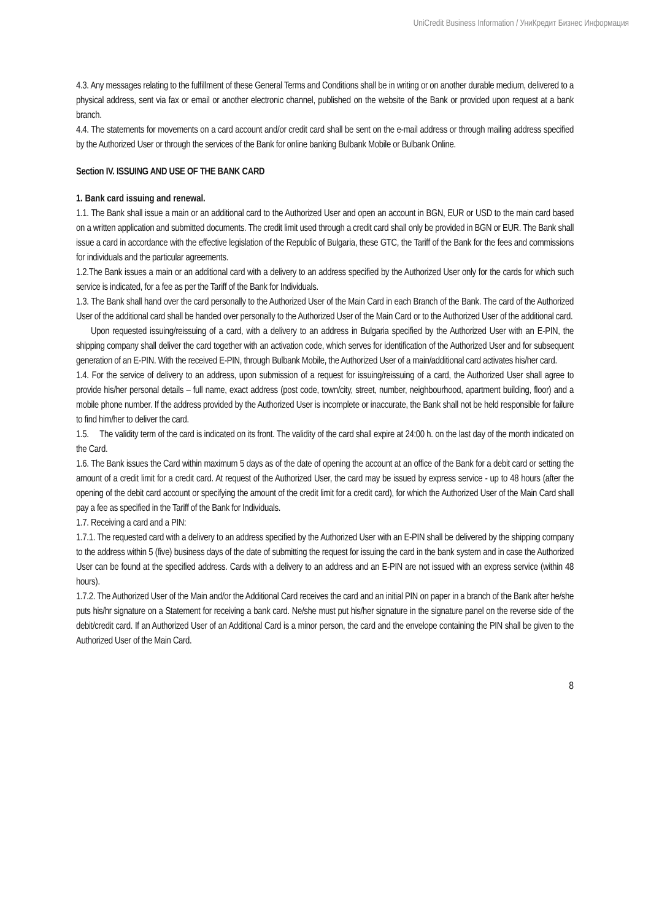UniCredit Business Information / УниКредит Бизнес Информация
4.3. Any messages relating to the fulfillment of these General Terms and Conditions shall be in writing or on another durable medium, delivered to a physical address, sent via fax or email or another electronic channel, published on the website of the Bank or provided upon request at a bank branch.
4.4. The statements for movements on a card account and/or credit card shall be sent on the e-mail address or through mailing address specified by the Authorized User or through the services of the Bank for online banking Bulbank Mobile or Bulbank Online.
Section IV. ISSUING AND USE OF THE BANK CARD
1. Bank card issuing and renewal.
1.1. The Bank shall issue a main or an additional card to the Authorized User and open an account in BGN, EUR or USD to the main card based on a written application and submitted documents. The credit limit used through a credit card shall only be provided in BGN or EUR. The Bank shall issue a card in accordance with the effective legislation of the Republic of Bulgaria, these GTC, the Tariff of the Bank for the fees and commissions for individuals and the particular agreements.
1.2.The Bank issues a main or an additional card with a delivery to an address specified by the Authorized User only for the cards for which such service is indicated, for a fee as per the Tariff of the Bank for Individuals.
1.3. The Bank shall hand over the card personally to the Authorized User of the Main Card in each Branch of the Bank. The card of the Authorized User of the additional card shall be handed over personally to the Authorized User of the Main Card or to the Authorized User of the additional card.
Upon requested issuing/reissuing of a card, with a delivery to an address in Bulgaria specified by the Authorized User with an E-PIN, the shipping company shall deliver the card together with an activation code, which serves for identification of the Authorized User and for subsequent generation of an E-PIN. With the received E-PIN, through Bulbank Mobile, the Authorized User of a main/additional card activates his/her card.
1.4. For the service of delivery to an address, upon submission of a request for issuing/reissuing of a card, the Authorized User shall agree to provide his/her personal details – full name, exact address (post code, town/city, street, number, neighbourhood, apartment building, floor) and a mobile phone number. If the address provided by the Authorized User is incomplete or inaccurate, the Bank shall not be held responsible for failure to find him/her to deliver the card.
1.5. The validity term of the card is indicated on its front. The validity of the card shall expire at 24:00 h. on the last day of the month indicated on the Card.
1.6. The Bank issues the Card within maximum 5 days as of the date of opening the account at an office of the Bank for a debit card or setting the amount of a credit limit for a credit card. At request of the Authorized User, the card may be issued by express service - up to 48 hours (after the opening of the debit card account or specifying the amount of the credit limit for a credit card), for which the Authorized User of the Main Card shall pay a fee as specified in the Tariff of the Bank for Individuals.
1.7. Receiving a card and a PIN:
1.7.1. The requested card with a delivery to an address specified by the Authorized User with an E-PIN shall be delivered by the shipping company to the address within 5 (five) business days of the date of submitting the request for issuing the card in the bank system and in case the Authorized User can be found at the specified address. Cards with a delivery to an address and an E-PIN are not issued with an express service (within 48 hours).
1.7.2. The Authorized User of the Main and/or the Additional Card receives the card and an initial PIN on paper in a branch of the Bank after he/she puts his/hr signature on a Statement for receiving a bank card. Ne/she must put his/her signature in the signature panel on the reverse side of the debit/credit card. If an Authorized User of an Additional Card is a minor person, the card and the envelope containing the PIN shall be given to the Authorized User of the Main Card.
8